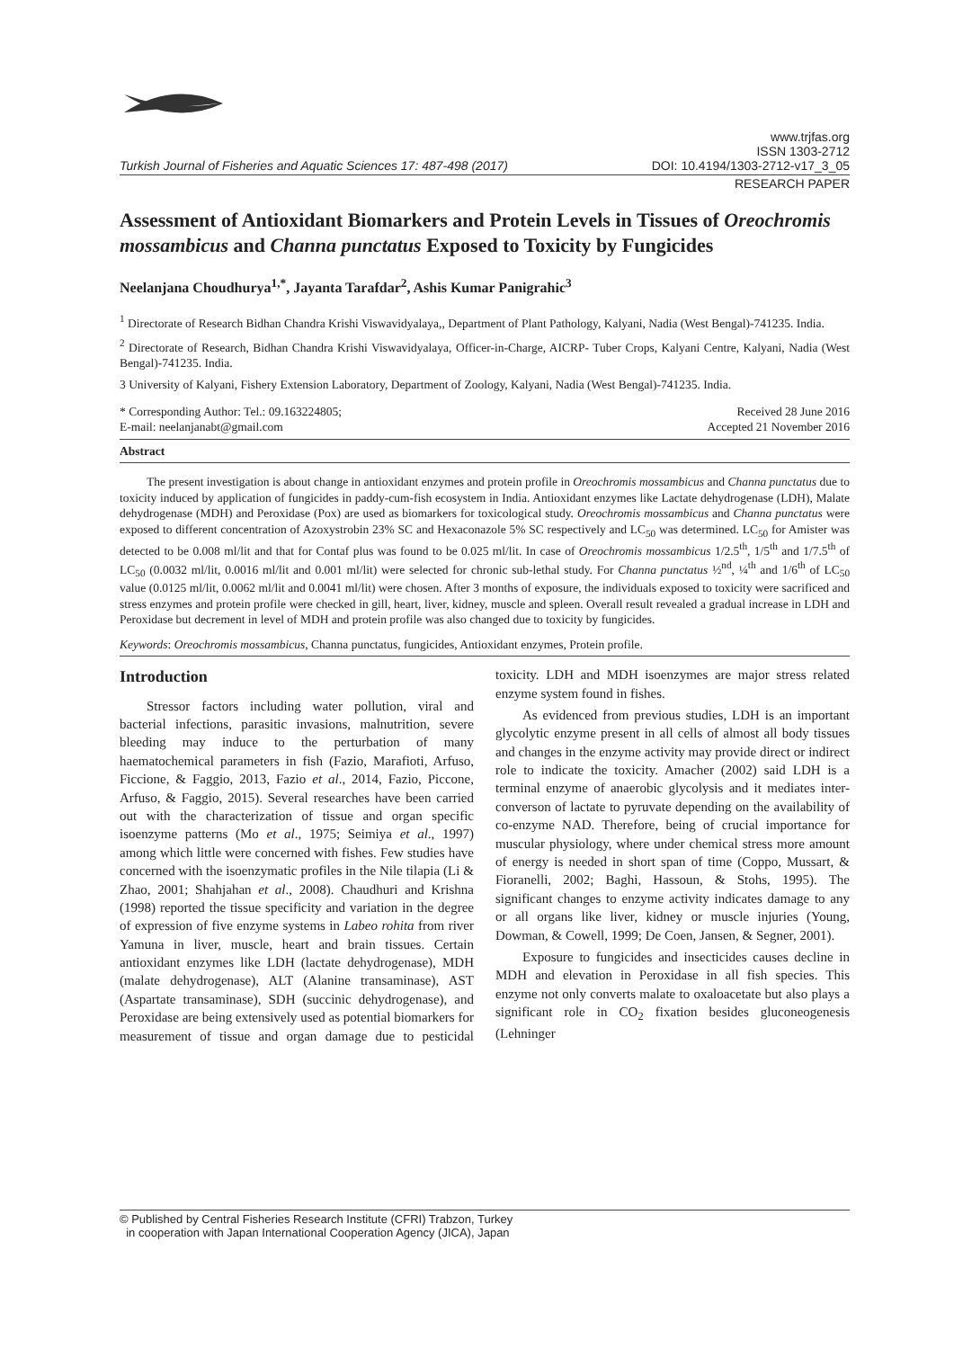Turkish Journal of Fisheries and Aquatic Sciences 17: 487-498 (2017)
www.trjfas.org
ISSN 1303-2712
DOI: 10.4194/1303-2712-v17_3_05
RESEARCH PAPER
Assessment of Antioxidant Biomarkers and Protein Levels in Tissues of Oreochromis mossambicus and Channa punctatus Exposed to Toxicity by Fungicides
Neelanjana Choudhurya<sup>1,*</sup>, Jayanta Tarafdar<sup>2</sup>, Ashis Kumar Panigrahic<sup>3</sup>
<sup>1</sup> Directorate of Research Bidhan Chandra Krishi Viswavidyalaya,, Department of Plant Pathology, Kalyani, Nadia (West Bengal)-741235. India.
<sup>2</sup> Directorate of Research, Bidhan Chandra Krishi Viswavidyalaya, Officer-in-Charge, AICRP- Tuber Crops, Kalyani Centre, Kalyani, Nadia (West Bengal)-741235. India.
3 University of Kalyani, Fishery Extension Laboratory, Department of Zoology, Kalyani, Nadia (West Bengal)-741235. India.
* Corresponding Author: Tel.: 09.163224805;
E-mail: neelanjanabt@gmail.com
Received 28 June 2016
Accepted 21 November 2016
Abstract
The present investigation is about change in antioxidant enzymes and protein profile in Oreochromis mossambicus and Channa punctatus due to toxicity induced by application of fungicides in paddy-cum-fish ecosystem in India. Antioxidant enzymes like Lactate dehydrogenase (LDH), Malate dehydrogenase (MDH) and Peroxidase (Pox) are used as biomarkers for toxicological study. Oreochromis mossambicus and Channa punctatus were exposed to different concentration of Azoxystrobin 23% SC and Hexaconazole 5% SC respectively and LC<sub>50</sub> was determined. LC<sub>50</sub> for Amister was detected to be 0.008 ml/lit and that for Contaf plus was found to be 0.025 ml/lit. In case of Oreochromis mossambicus 1/2.5<sup>th</sup>, 1/5<sup>th</sup> and 1/7.5<sup>th</sup> of LC<sub>50</sub> (0.0032 ml/lit, 0.0016 ml/lit and 0.001 ml/lit) were selected for chronic sub-lethal study. For Channa punctatus ½<sup>nd</sup>, ¼<sup>th</sup> and 1/6<sup>th</sup> of LC<sub>50</sub> value (0.0125 ml/lit, 0.0062 ml/lit and 0.0041 ml/lit) were chosen. After 3 months of exposure, the individuals exposed to toxicity were sacrificed and stress enzymes and protein profile were checked in gill, heart, liver, kidney, muscle and spleen. Overall result revealed a gradual increase in LDH and Peroxidase but decrement in level of MDH and protein profile was also changed due to toxicity by fungicides.
Keywords: Oreochromis mossambicus, Channa punctatus, fungicides, Antioxidant enzymes, Protein profile.
Introduction
Stressor factors including water pollution, viral and bacterial infections, parasitic invasions, malnutrition, severe bleeding may induce to the perturbation of many haematochemical parameters in fish (Fazio, Marafioti, Arfuso, Ficcione, & Faggio, 2013, Fazio et al., 2014, Fazio, Piccone, Arfuso, & Faggio, 2015). Several researches have been carried out with the characterization of tissue and organ specific isoenzyme patterns (Mo et al., 1975; Seimiya et al., 1997) among which little were concerned with fishes. Few studies have concerned with the isoenzymatic profiles in the Nile tilapia (Li & Zhao, 2001; Shahjahan et al., 2008). Chaudhuri and Krishna (1998) reported the tissue specificity and variation in the degree of expression of five enzyme systems in Labeo rohita from river Yamuna in liver, muscle, heart and brain tissues. Certain antioxidant enzymes like LDH (lactate dehydrogenase), MDH (malate dehydrogenase), ALT (Alanine transaminase), AST (Aspartate transaminase), SDH (succinic dehydrogenase), and Peroxidase are being extensively used as potential biomarkers for measurement of tissue and organ damage due to pesticidal toxicity. LDH and MDH isoenzymes are major stress related enzyme system found in fishes.
As evidenced from previous studies, LDH is an important glycolytic enzyme present in all cells of almost all body tissues and changes in the enzyme activity may provide direct or indirect role to indicate the toxicity. Amacher (2002) said LDH is a terminal enzyme of anaerobic glycolysis and it mediates inter-converson of lactate to pyruvate depending on the availability of co-enzyme NAD. Therefore, being of crucial importance for muscular physiology, where under chemical stress more amount of energy is needed in short span of time (Coppo, Mussart, & Fioranelli, 2002; Baghi, Hassoun, & Stohs, 1995). The significant changes to enzyme activity indicates damage to any or all organs like liver, kidney or muscle injuries (Young, Dowman, & Cowell, 1999; De Coen, Jansen, & Segner, 2001).
Exposure to fungicides and insecticides causes decline in MDH and elevation in Peroxidase in all fish species. This enzyme not only converts malate to oxaloacetate but also plays a significant role in CO<sub>2</sub> fixation besides gluconeogenesis (Lehninger
© Published by Central Fisheries Research Institute (CFRI) Trabzon, Turkey
in cooperation with Japan International Cooperation Agency (JICA), Japan